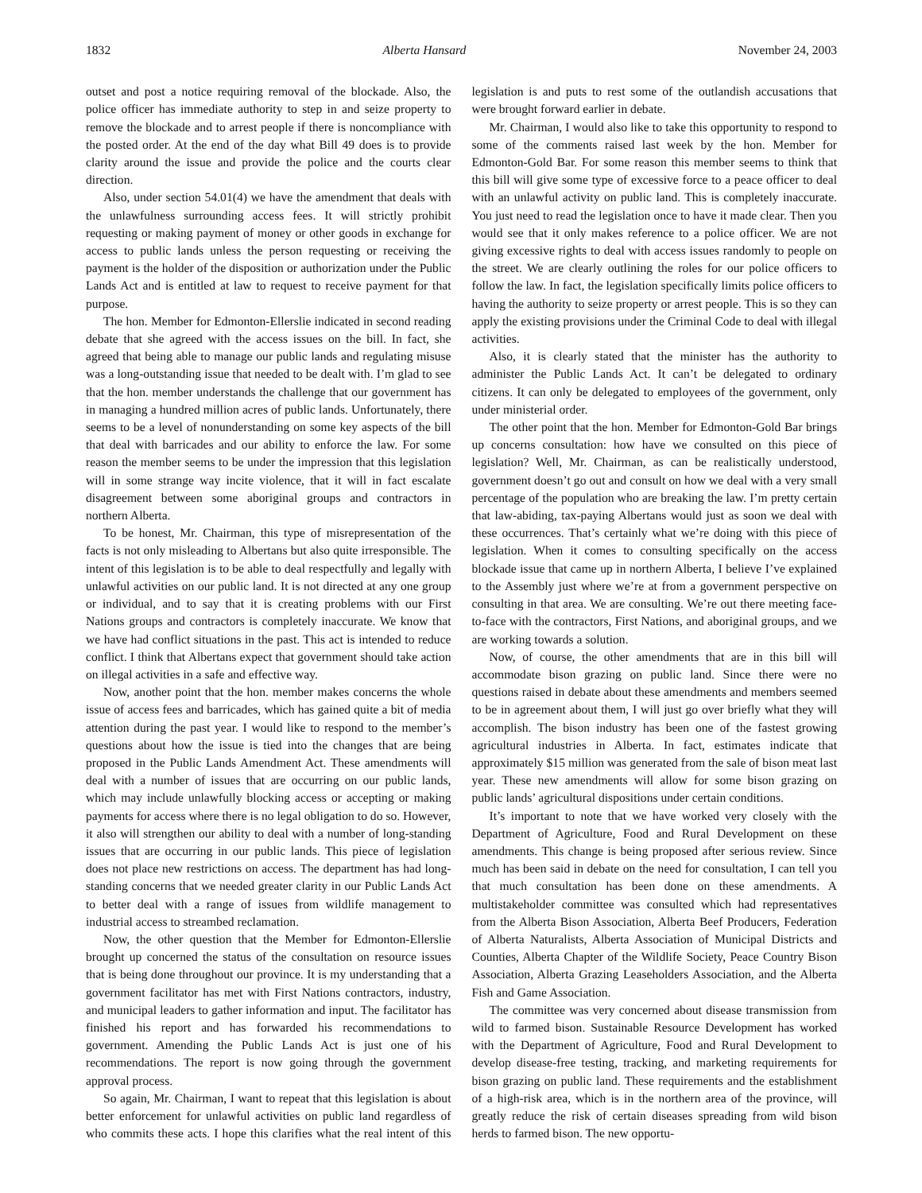1832 Alberta Hansard November 24, 2003
outset and post a notice requiring removal of the blockade. Also, the police officer has immediate authority to step in and seize property to remove the blockade and to arrest people if there is noncompliance with the posted order. At the end of the day what Bill 49 does is to provide clarity around the issue and provide the police and the courts clear direction.
Also, under section 54.01(4) we have the amendment that deals with the unlawfulness surrounding access fees. It will strictly prohibit requesting or making payment of money or other goods in exchange for access to public lands unless the person requesting or receiving the payment is the holder of the disposition or authorization under the Public Lands Act and is entitled at law to request to receive payment for that purpose.
The hon. Member for Edmonton-Ellerslie indicated in second reading debate that she agreed with the access issues on the bill. In fact, she agreed that being able to manage our public lands and regulating misuse was a long-outstanding issue that needed to be dealt with. I’m glad to see that the hon. member understands the challenge that our government has in managing a hundred million acres of public lands. Unfortunately, there seems to be a level of nonunderstanding on some key aspects of the bill that deal with barricades and our ability to enforce the law. For some reason the member seems to be under the impression that this legislation will in some strange way incite violence, that it will in fact escalate disagreement between some aboriginal groups and contractors in northern Alberta.
To be honest, Mr. Chairman, this type of misrepresentation of the facts is not only misleading to Albertans but also quite irresponsible. The intent of this legislation is to be able to deal respectfully and legally with unlawful activities on our public land. It is not directed at any one group or individual, and to say that it is creating problems with our First Nations groups and contractors is completely inaccurate. We know that we have had conflict situations in the past. This act is intended to reduce conflict. I think that Albertans expect that government should take action on illegal activities in a safe and effective way.
Now, another point that the hon. member makes concerns the whole issue of access fees and barricades, which has gained quite a bit of media attention during the past year. I would like to respond to the member’s questions about how the issue is tied into the changes that are being proposed in the Public Lands Amendment Act. These amendments will deal with a number of issues that are occurring on our public lands, which may include unlawfully blocking access or accepting or making payments for access where there is no legal obligation to do so. However, it also will strengthen our ability to deal with a number of long-standing issues that are occurring in our public lands. This piece of legislation does not place new restrictions on access. The department has had long-standing concerns that we needed greater clarity in our Public Lands Act to better deal with a range of issues from wildlife management to industrial access to streambed reclamation.
Now, the other question that the Member for Edmonton-Ellerslie brought up concerned the status of the consultation on resource issues that is being done throughout our province. It is my understanding that a government facilitator has met with First Nations contractors, industry, and municipal leaders to gather information and input. The facilitator has finished his report and has forwarded his recommendations to government. Amending the Public Lands Act is just one of his recommendations. The report is now going through the government approval process.
So again, Mr. Chairman, I want to repeat that this legislation is about better enforcement for unlawful activities on public land regardless of who commits these acts. I hope this clarifies what the real intent of this legislation is and puts to rest some of the outlandish accusations that were brought forward earlier in debate.
Mr. Chairman, I would also like to take this opportunity to respond to some of the comments raised last week by the hon. Member for Edmonton-Gold Bar. For some reason this member seems to think that this bill will give some type of excessive force to a peace officer to deal with an unlawful activity on public land. This is completely inaccurate. You just need to read the legislation once to have it made clear. Then you would see that it only makes reference to a police officer. We are not giving excessive rights to deal with access issues randomly to people on the street. We are clearly outlining the roles for our police officers to follow the law. In fact, the legislation specifically limits police officers to having the authority to seize property or arrest people. This is so they can apply the existing provisions under the Criminal Code to deal with illegal activities.
Also, it is clearly stated that the minister has the authority to administer the Public Lands Act. It can’t be delegated to ordinary citizens. It can only be delegated to employees of the government, only under ministerial order.
The other point that the hon. Member for Edmonton-Gold Bar brings up concerns consultation: how have we consulted on this piece of legislation? Well, Mr. Chairman, as can be realistically understood, government doesn’t go out and consult on how we deal with a very small percentage of the population who are breaking the law. I’m pretty certain that law-abiding, tax-paying Albertans would just as soon we deal with these occurrences. That’s certainly what we’re doing with this piece of legislation. When it comes to consulting specifically on the access blockade issue that came up in northern Alberta, I believe I’ve explained to the Assembly just where we’re at from a government perspective on consulting in that area. We are consulting. We’re out there meeting face-to-face with the contractors, First Nations, and aboriginal groups, and we are working towards a solution.
Now, of course, the other amendments that are in this bill will accommodate bison grazing on public land. Since there were no questions raised in debate about these amendments and members seemed to be in agreement about them, I will just go over briefly what they will accomplish. The bison industry has been one of the fastest growing agricultural industries in Alberta. In fact, estimates indicate that approximately $15 million was generated from the sale of bison meat last year. These new amendments will allow for some bison grazing on public lands’ agricultural dispositions under certain conditions.
It’s important to note that we have worked very closely with the Department of Agriculture, Food and Rural Development on these amendments. This change is being proposed after serious review. Since much has been said in debate on the need for consultation, I can tell you that much consultation has been done on these amendments. A multistakeholder committee was consulted which had representatives from the Alberta Bison Association, Alberta Beef Producers, Federation of Alberta Naturalists, Alberta Association of Municipal Districts and Counties, Alberta Chapter of the Wildlife Society, Peace Country Bison Association, Alberta Grazing Leaseholders Association, and the Alberta Fish and Game Association.
The committee was very concerned about disease transmission from wild to farmed bison. Sustainable Resource Development has worked with the Department of Agriculture, Food and Rural Development to develop disease-free testing, tracking, and marketing requirements for bison grazing on public land. These requirements and the establishment of a high-risk area, which is in the northern area of the province, will greatly reduce the risk of certain diseases spreading from wild bison herds to farmed bison. The new opportu-